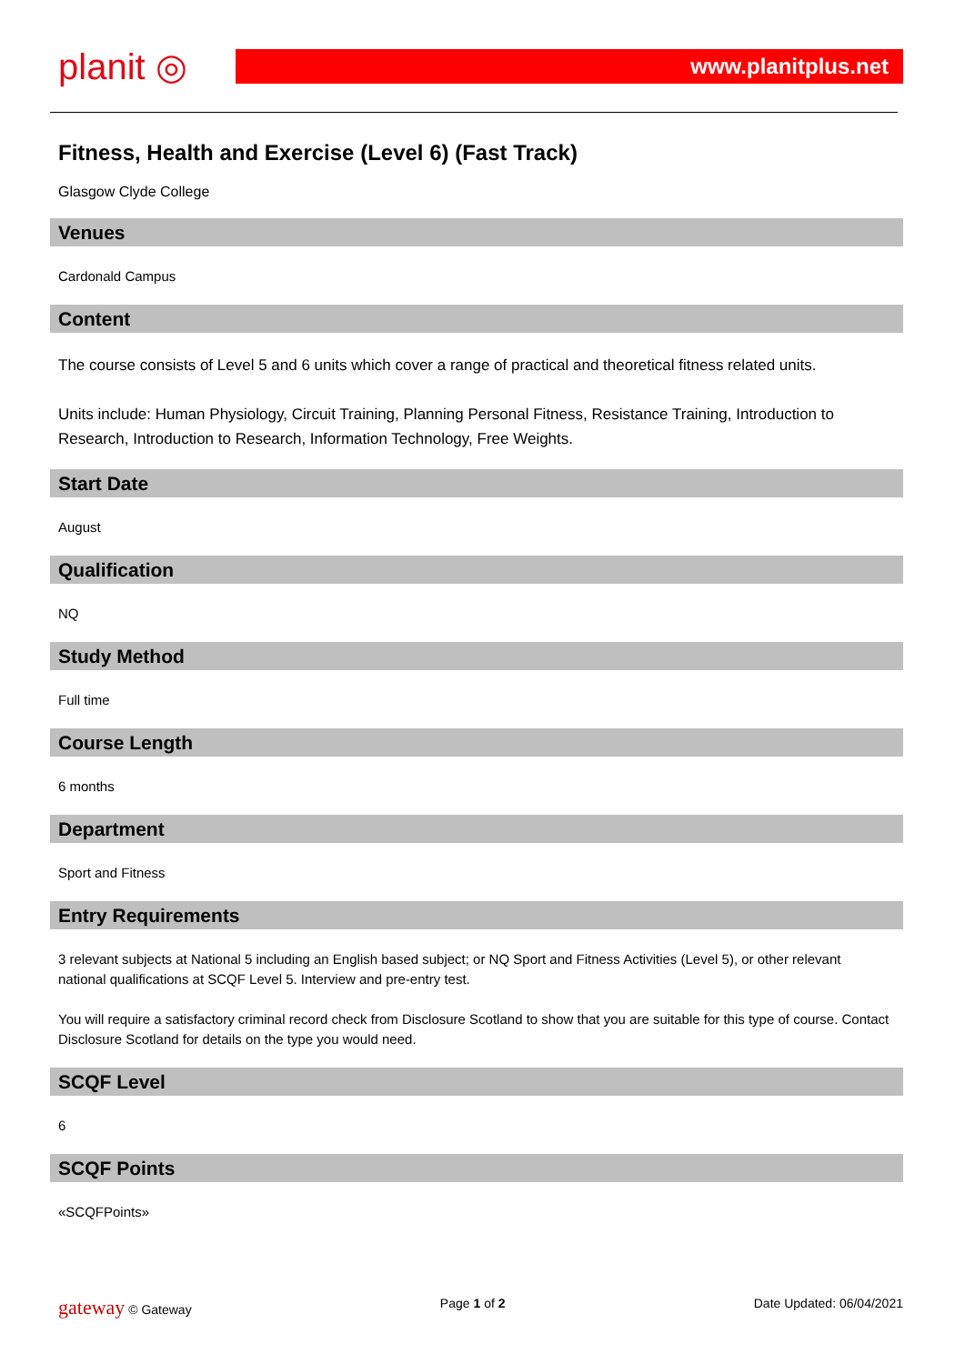planit ◎
www.planitplus.net
Fitness, Health and Exercise (Level 6) (Fast Track)
Glasgow Clyde College
Venues
Cardonald Campus
Content
The course consists of Level 5 and 6 units which cover a range of practical and theoretical fitness related units.
Units include: Human Physiology, Circuit Training, Planning Personal Fitness, Resistance Training, Introduction to Research, Introduction to Research, Information Technology, Free Weights.
Start Date
August
Qualification
NQ
Study Method
Full time
Course Length
6 months
Department
Sport and Fitness
Entry Requirements
3 relevant subjects at National 5 including an English based subject; or NQ Sport and Fitness Activities (Level 5), or other relevant national qualifications at SCQF Level 5. Interview and pre-entry test.
You will require a satisfactory criminal record check from Disclosure Scotland to show that you are suitable for this type of course. Contact Disclosure Scotland for details on the type you would need.
SCQF Level
6
SCQF Points
«SCQFPoints»
gateway © Gateway Page 1 of 2 Date Updated: 06/04/2021